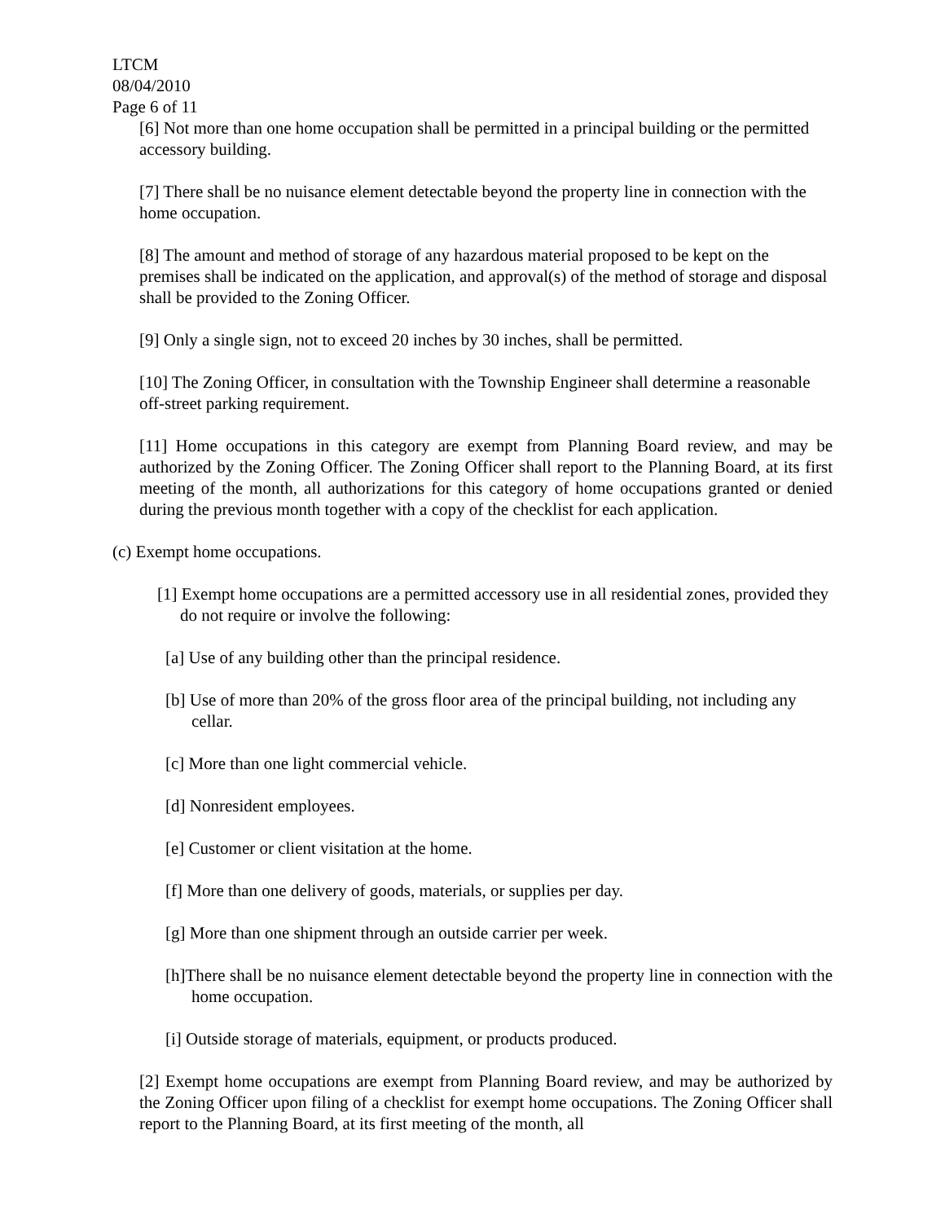LTCM
08/04/2010
Page 6 of 11
[6] Not more than one home occupation shall be permitted in a principal building or the permitted accessory building.
[7] There shall be no nuisance element detectable beyond the property line in connection with the home occupation.
[8] The amount and method of storage of any hazardous material proposed to be kept on the premises shall be indicated on the application, and approval(s) of the method of storage and disposal shall be provided to the Zoning Officer.
[9] Only a single sign, not to exceed 20 inches by 30 inches, shall be permitted.
[10] The Zoning Officer, in consultation with the Township Engineer shall determine a reasonable off-street parking requirement.
[11] Home occupations in this category are exempt from Planning Board review, and may be authorized by the Zoning Officer. The Zoning Officer shall report to the Planning Board, at its first meeting of the month, all authorizations for this category of home occupations granted or denied during the previous month together with a copy of the checklist for each application.
(c) Exempt home occupations.
[1] Exempt home occupations are a permitted accessory use in all residential zones, provided they do not require or involve the following:
[a] Use of any building other than the principal residence.
[b] Use of more than 20% of the gross floor area of the principal building, not including any cellar.
[c] More than one light commercial vehicle.
[d] Nonresident employees.
[e] Customer or client visitation at the home.
[f] More than one delivery of goods, materials, or supplies per day.
[g] More than one shipment through an outside carrier per week.
[h]There shall be no nuisance element detectable beyond the property line in connection with the home occupation.
[i] Outside storage of materials, equipment, or products produced.
[2] Exempt home occupations are exempt from Planning Board review, and may be authorized by the Zoning Officer upon filing of a checklist for exempt home occupations. The Zoning Officer shall report to the Planning Board, at its first meeting of the month, all